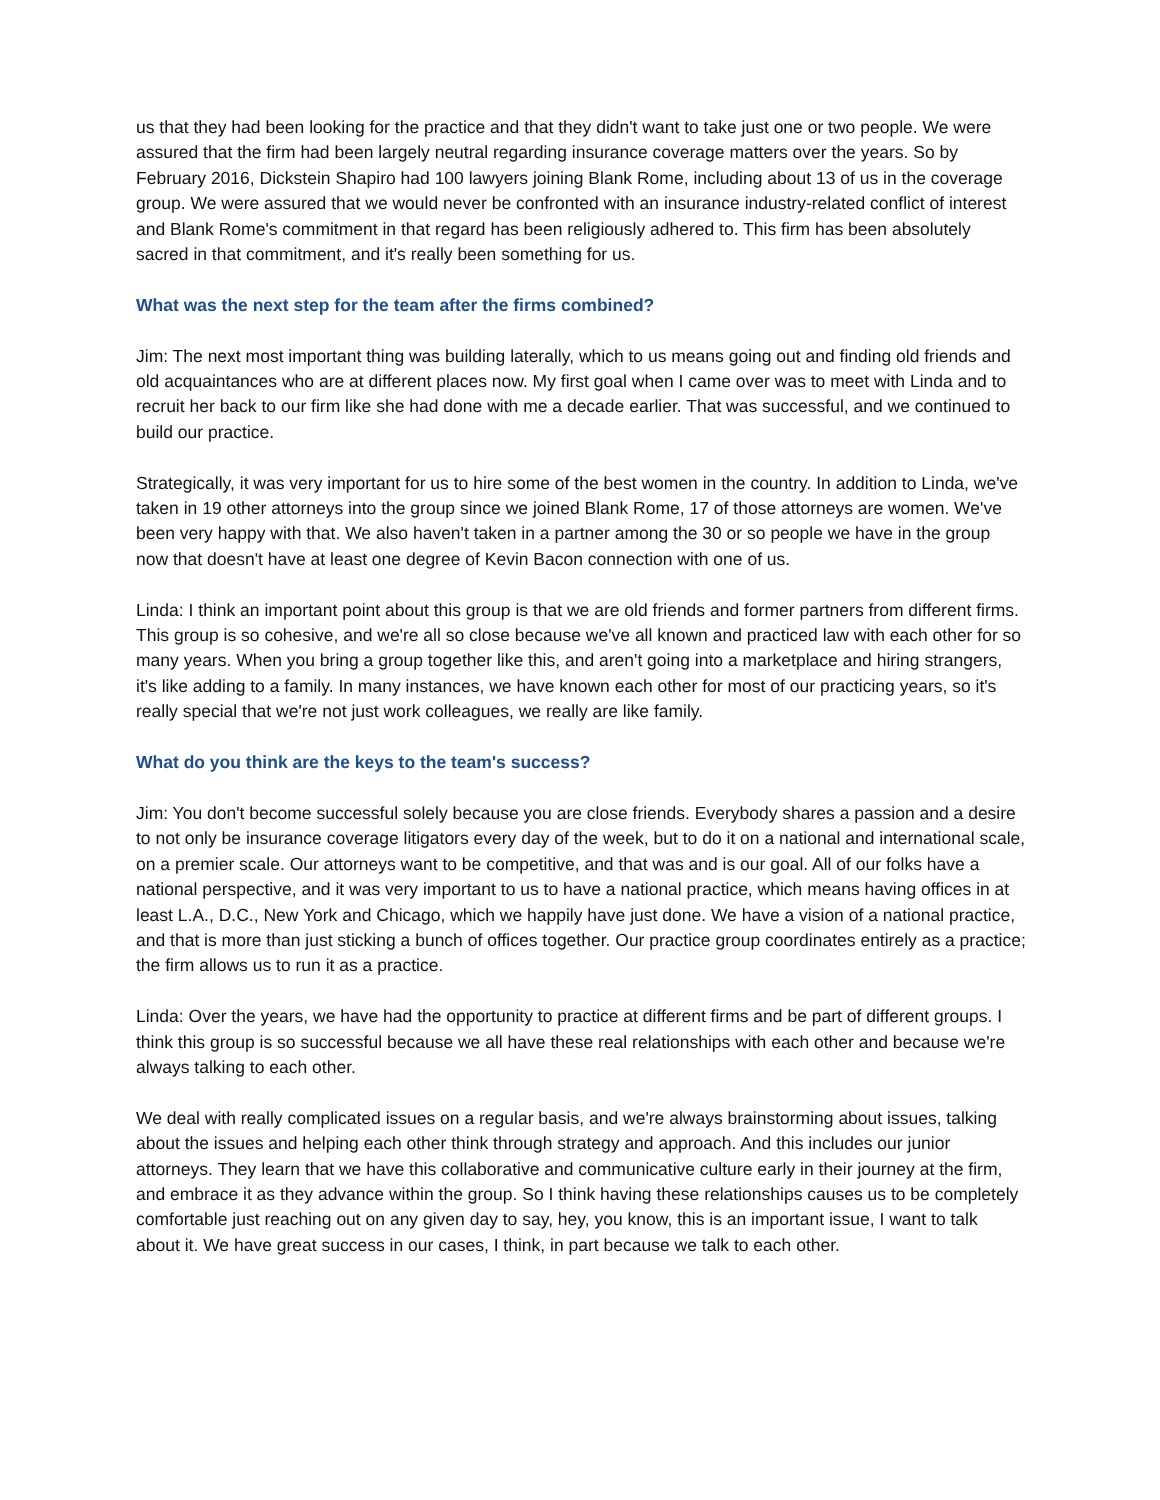us that they had been looking for the practice and that they didn't want to take just one or two people. We were assured that the firm had been largely neutral regarding insurance coverage matters over the years. So by February 2016, Dickstein Shapiro had 100 lawyers joining Blank Rome, including about 13 of us in the coverage group. We were assured that we would never be confronted with an insurance industry-related conflict of interest and Blank Rome's commitment in that regard has been religiously adhered to. This firm has been absolutely sacred in that commitment, and it's really been something for us.
What was the next step for the team after the firms combined?
Jim: The next most important thing was building laterally, which to us means going out and finding old friends and old acquaintances who are at different places now. My first goal when I came over was to meet with Linda and to recruit her back to our firm like she had done with me a decade earlier. That was successful, and we continued to build our practice.
Strategically, it was very important for us to hire some of the best women in the country. In addition to Linda, we've taken in 19 other attorneys into the group since we joined Blank Rome, 17 of those attorneys are women. We've been very happy with that. We also haven't taken in a partner among the 30 or so people we have in the group now that doesn't have at least one degree of Kevin Bacon connection with one of us.
Linda: I think an important point about this group is that we are old friends and former partners from different firms. This group is so cohesive, and we're all so close because we've all known and practiced law with each other for so many years. When you bring a group together like this, and aren't going into a marketplace and hiring strangers, it's like adding to a family. In many instances, we have known each other for most of our practicing years, so it's really special that we're not just work colleagues, we really are like family.
What do you think are the keys to the team's success?
Jim: You don't become successful solely because you are close friends. Everybody shares a passion and a desire to not only be insurance coverage litigators every day of the week, but to do it on a national and international scale, on a premier scale. Our attorneys want to be competitive, and that was and is our goal. All of our folks have a national perspective, and it was very important to us to have a national practice, which means having offices in at least L.A., D.C., New York and Chicago, which we happily have just done. We have a vision of a national practice, and that is more than just sticking a bunch of offices together. Our practice group coordinates entirely as a practice; the firm allows us to run it as a practice.
Linda: Over the years, we have had the opportunity to practice at different firms and be part of different groups. I think this group is so successful because we all have these real relationships with each other and because we're always talking to each other.
We deal with really complicated issues on a regular basis, and we're always brainstorming about issues, talking about the issues and helping each other think through strategy and approach. And this includes our junior attorneys. They learn that we have this collaborative and communicative culture early in their journey at the firm, and embrace it as they advance within the group. So I think having these relationships causes us to be completely comfortable just reaching out on any given day to say, hey, you know, this is an important issue, I want to talk about it. We have great success in our cases, I think, in part because we talk to each other.